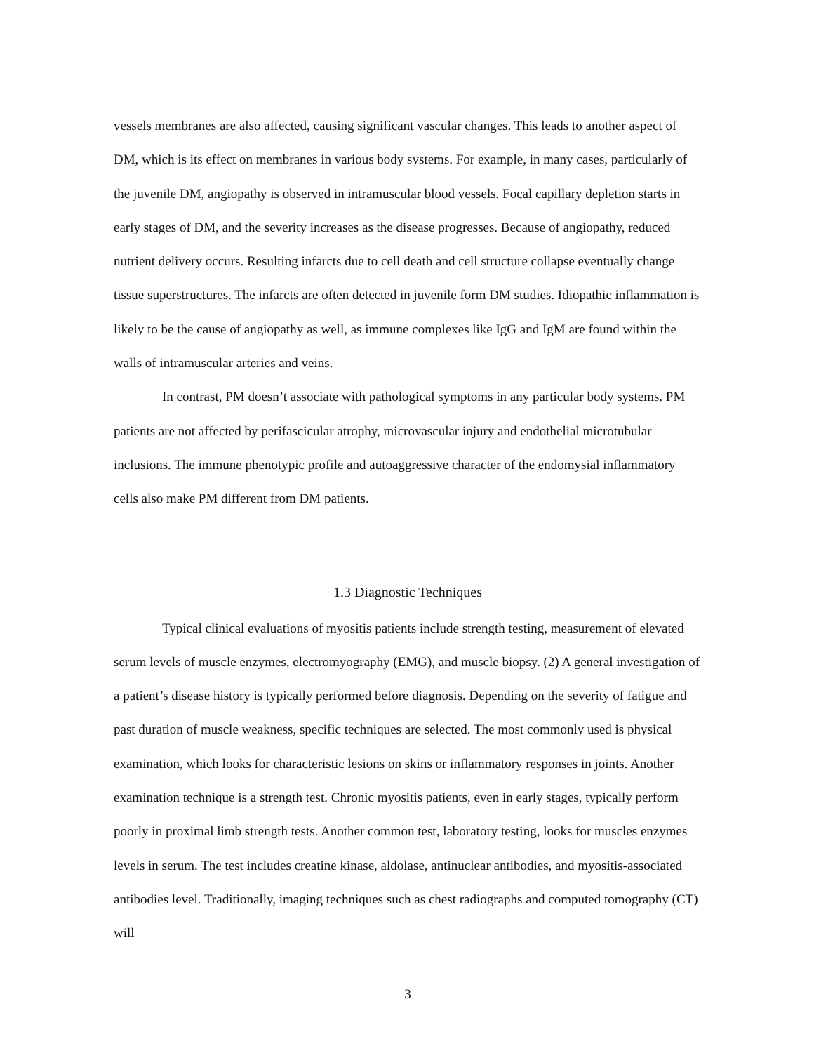vessels membranes are also affected, causing significant vascular changes. This leads to another aspect of DM, which is its effect on membranes in various body systems. For example, in many cases, particularly of the juvenile DM, angiopathy is observed in intramuscular blood vessels. Focal capillary depletion starts in early stages of DM, and the severity increases as the disease progresses. Because of angiopathy, reduced nutrient delivery occurs. Resulting infarcts due to cell death and cell structure collapse eventually change tissue superstructures. The infarcts are often detected in juvenile form DM studies. Idiopathic inflammation is likely to be the cause of angiopathy as well, as immune complexes like IgG and IgM are found within the walls of intramuscular arteries and veins.
In contrast, PM doesn’t associate with pathological symptoms in any particular body systems. PM patients are not affected by perifascicular atrophy, microvascular injury and endothelial microtubular inclusions. The immune phenotypic profile and autoaggressive character of the endomysial inflammatory cells also make PM different from DM patients.
1.3 Diagnostic Techniques
Typical clinical evaluations of myositis patients include strength testing, measurement of elevated serum levels of muscle enzymes, electromyography (EMG), and muscle biopsy. (2) A general investigation of a patient’s disease history is typically performed before diagnosis. Depending on the severity of fatigue and past duration of muscle weakness, specific techniques are selected. The most commonly used is physical examination, which looks for characteristic lesions on skins or inflammatory responses in joints. Another examination technique is a strength test. Chronic myositis patients, even in early stages, typically perform poorly in proximal limb strength tests. Another common test, laboratory testing, looks for muscles enzymes levels in serum. The test includes creatine kinase, aldolase, antinuclear antibodies, and myositis-associated antibodies level. Traditionally, imaging techniques such as chest radiographs and computed tomography (CT) will
3